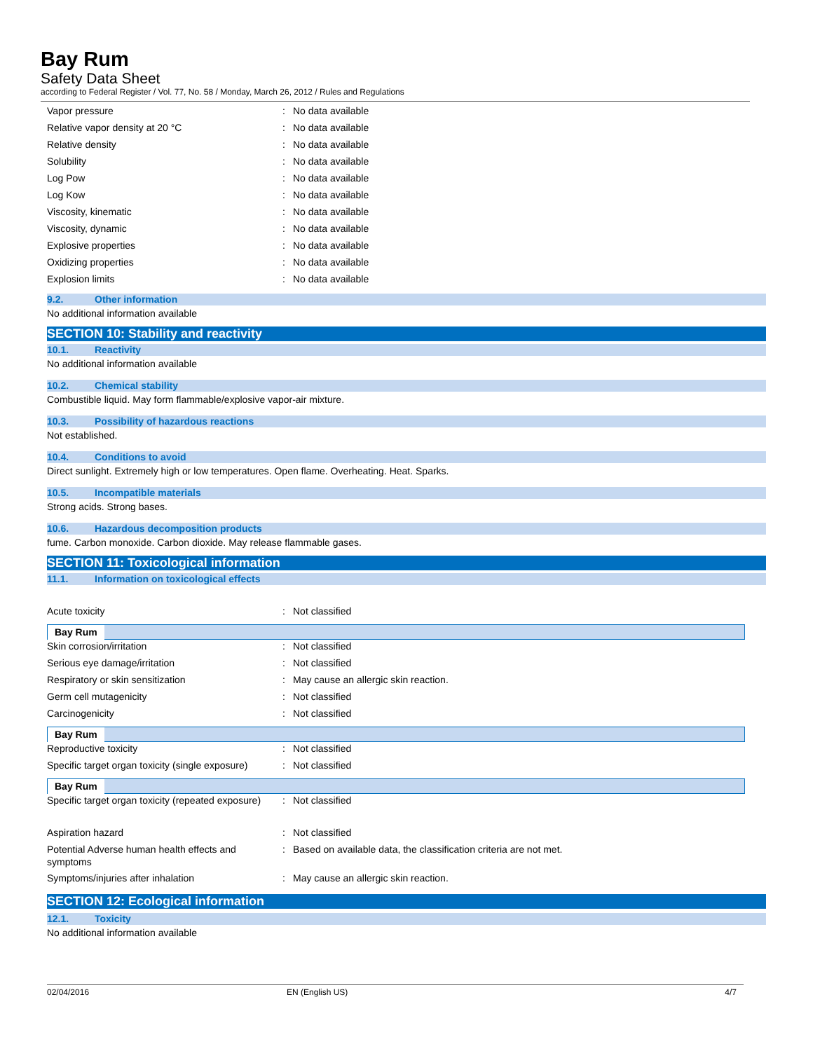Bay Rum
Safety Data Sheet
according to Federal Register / Vol. 77, No. 58 / Monday, March 26, 2012 / Rules and Regulations
| Vapor pressure | : | No data available |
| Relative vapor density at 20 °C | : | No data available |
| Relative density | : | No data available |
| Solubility | : | No data available |
| Log Pow | : | No data available |
| Log Kow | : | No data available |
| Viscosity, kinematic | : | No data available |
| Viscosity, dynamic | : | No data available |
| Explosive properties | : | No data available |
| Oxidizing properties | : | No data available |
| Explosion limits | : | No data available |
9.2. Other information
No additional information available
SECTION 10: Stability and reactivity
10.1. Reactivity
No additional information available
10.2. Chemical stability
Combustible liquid. May form flammable/explosive vapor-air mixture.
10.3. Possibility of hazardous reactions
Not established.
10.4. Conditions to avoid
Direct sunlight. Extremely high or low temperatures. Open flame. Overheating. Heat. Sparks.
10.5. Incompatible materials
Strong acids. Strong bases.
10.6. Hazardous decomposition products
fume. Carbon monoxide. Carbon dioxide. May release flammable gases.
SECTION 11: Toxicological information
11.1. Information on toxicological effects
| Acute toxicity | : | Not classified |
Bay Rum
| Skin corrosion/irritation | : | Not classified |
| Serious eye damage/irritation | : | Not classified |
| Respiratory or skin sensitization | : | May cause an allergic skin reaction. |
| Germ cell mutagenicity | : | Not classified |
| Carcinogenicity | : | Not classified |
Bay Rum
| Reproductive toxicity | : | Not classified |
| Specific target organ toxicity (single exposure) | : | Not classified |
Bay Rum
| Specific target organ toxicity (repeated exposure) | : | Not classified |
| Aspiration hazard | : | Not classified |
| Potential Adverse human health effects and symptoms | : | Based on available data, the classification criteria are not met. |
| Symptoms/injuries after inhalation | : | May cause an allergic skin reaction. |
SECTION 12: Ecological information
12.1. Toxicity
No additional information available
02/04/2016 EN (English US) 4/7